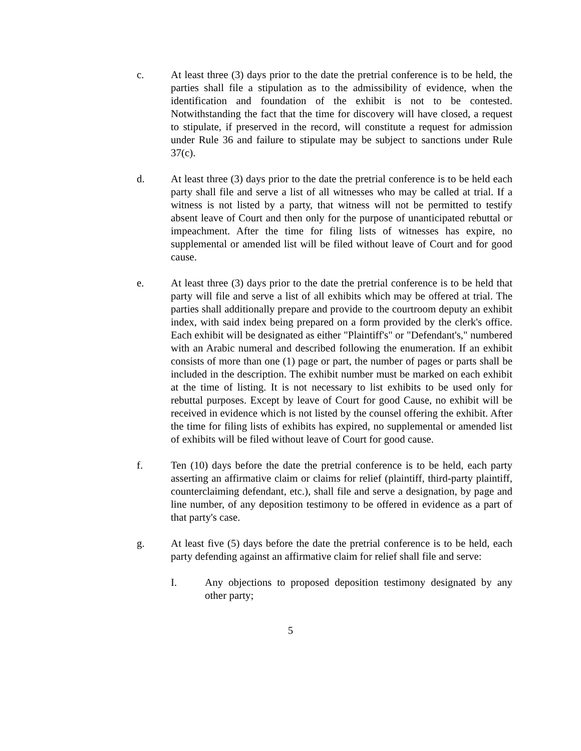c. At least three (3) days prior to the date the pretrial conference is to be held, the parties shall file a stipulation as to the admissibility of evidence, when the identification and foundation of the exhibit is not to be contested. Notwithstanding the fact that the time for discovery will have closed, a request to stipulate, if preserved in the record, will constitute a request for admission under Rule 36 and failure to stipulate may be subject to sanctions under Rule 37(c).
d. At least three (3) days prior to the date the pretrial conference is to be held each party shall file and serve a list of all witnesses who may be called at trial. If a witness is not listed by a party, that witness will not be permitted to testify absent leave of Court and then only for the purpose of unanticipated rebuttal or impeachment. After the time for filing lists of witnesses has expire, no supplemental or amended list will be filed without leave of Court and for good cause.
e. At least three (3) days prior to the date the pretrial conference is to be held that party will file and serve a list of all exhibits which may be offered at trial. The parties shall additionally prepare and provide to the courtroom deputy an exhibit index, with said index being prepared on a form provided by the clerk's office. Each exhibit will be designated as either "Plaintiff's" or "Defendant's," numbered with an Arabic numeral and described following the enumeration. If an exhibit consists of more than one (1) page or part, the number of pages or parts shall be included in the description. The exhibit number must be marked on each exhibit at the time of listing. It is not necessary to list exhibits to be used only for rebuttal purposes. Except by leave of Court for good Cause, no exhibit will be received in evidence which is not listed by the counsel offering the exhibit. After the time for filing lists of exhibits has expired, no supplemental or amended list of exhibits will be filed without leave of Court for good cause.
f. Ten (10) days before the date the pretrial conference is to be held, each party asserting an affirmative claim or claims for relief (plaintiff, third-party plaintiff, counterclaiming defendant, etc.), shall file and serve a designation, by page and line number, of any deposition testimony to be offered in evidence as a part of that party's case.
g. At least five (5) days before the date the pretrial conference is to be held, each party defending against an affirmative claim for relief shall file and serve:
I. Any objections to proposed deposition testimony designated by any other party;
5